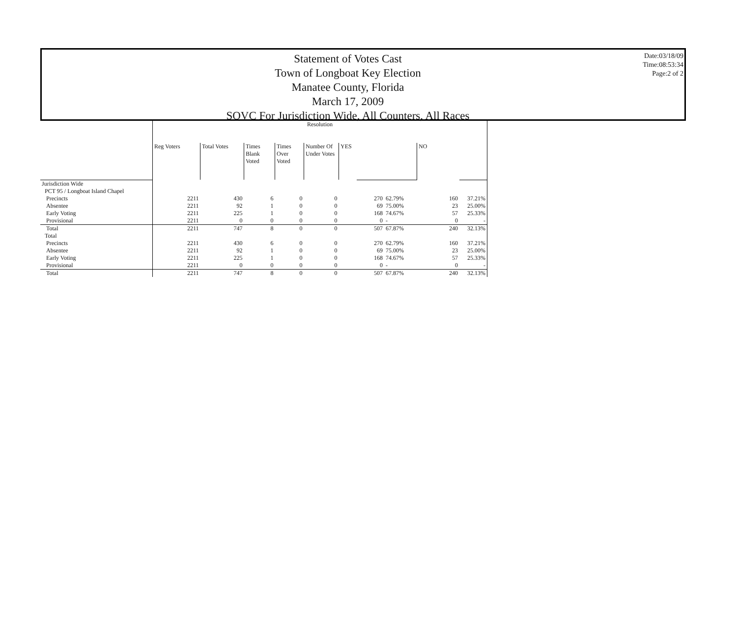Statement of Votes Cast
Town of Longboat Key Election
Manatee County, Florida
March 17, 2009
SOVC For Jurisdiction Wide, All Counters, All Races
Date:03/18/09
Time:08:53:34
Page:2 of 2
| | Resolution | | | | | | | | | |
| | Reg Voters | Total Votes | Times Blank Voted | Times Over Voted | Number Of Under Votes | YES | | | NO | |
| Jurisdiction Wide | | | | | | | | | | |
| PCT 95 / Longboat Island Chapel | | | | | | | | | | |
| Precincts | 2211 | 430 | 6 | 0 | 0 | | 270 | 62.79% | 160 | 37.21% |
| Absentee | 2211 | 92 | 1 | 0 | 0 | | 69 | 75.00% | 23 | 25.00% |
| Early Voting | 2211 | 225 | 1 | 0 | 0 | | 168 | 74.67% | 57 | 25.33% |
| Provisional | 2211 | 0 | 0 | 0 | 0 | | 0 | - | 0 | - |
| Total | 2211 | 747 | 8 | 0 | 0 | | 507 | 67.87% | 240 | 32.13% |
| Total | | | | | | | | | | |
| Precincts | 2211 | 430 | 6 | 0 | 0 | | 270 | 62.79% | 160 | 37.21% |
| Absentee | 2211 | 92 | 1 | 0 | 0 | | 69 | 75.00% | 23 | 25.00% |
| Early Voting | 2211 | 225 | 1 | 0 | 0 | | 168 | 74.67% | 57 | 25.33% |
| Provisional | 2211 | 0 | 0 | 0 | 0 | | 0 | - | 0 | - |
| Total | 2211 | 747 | 8 | 0 | 0 | | 507 | 67.87% | 240 | 32.13% |